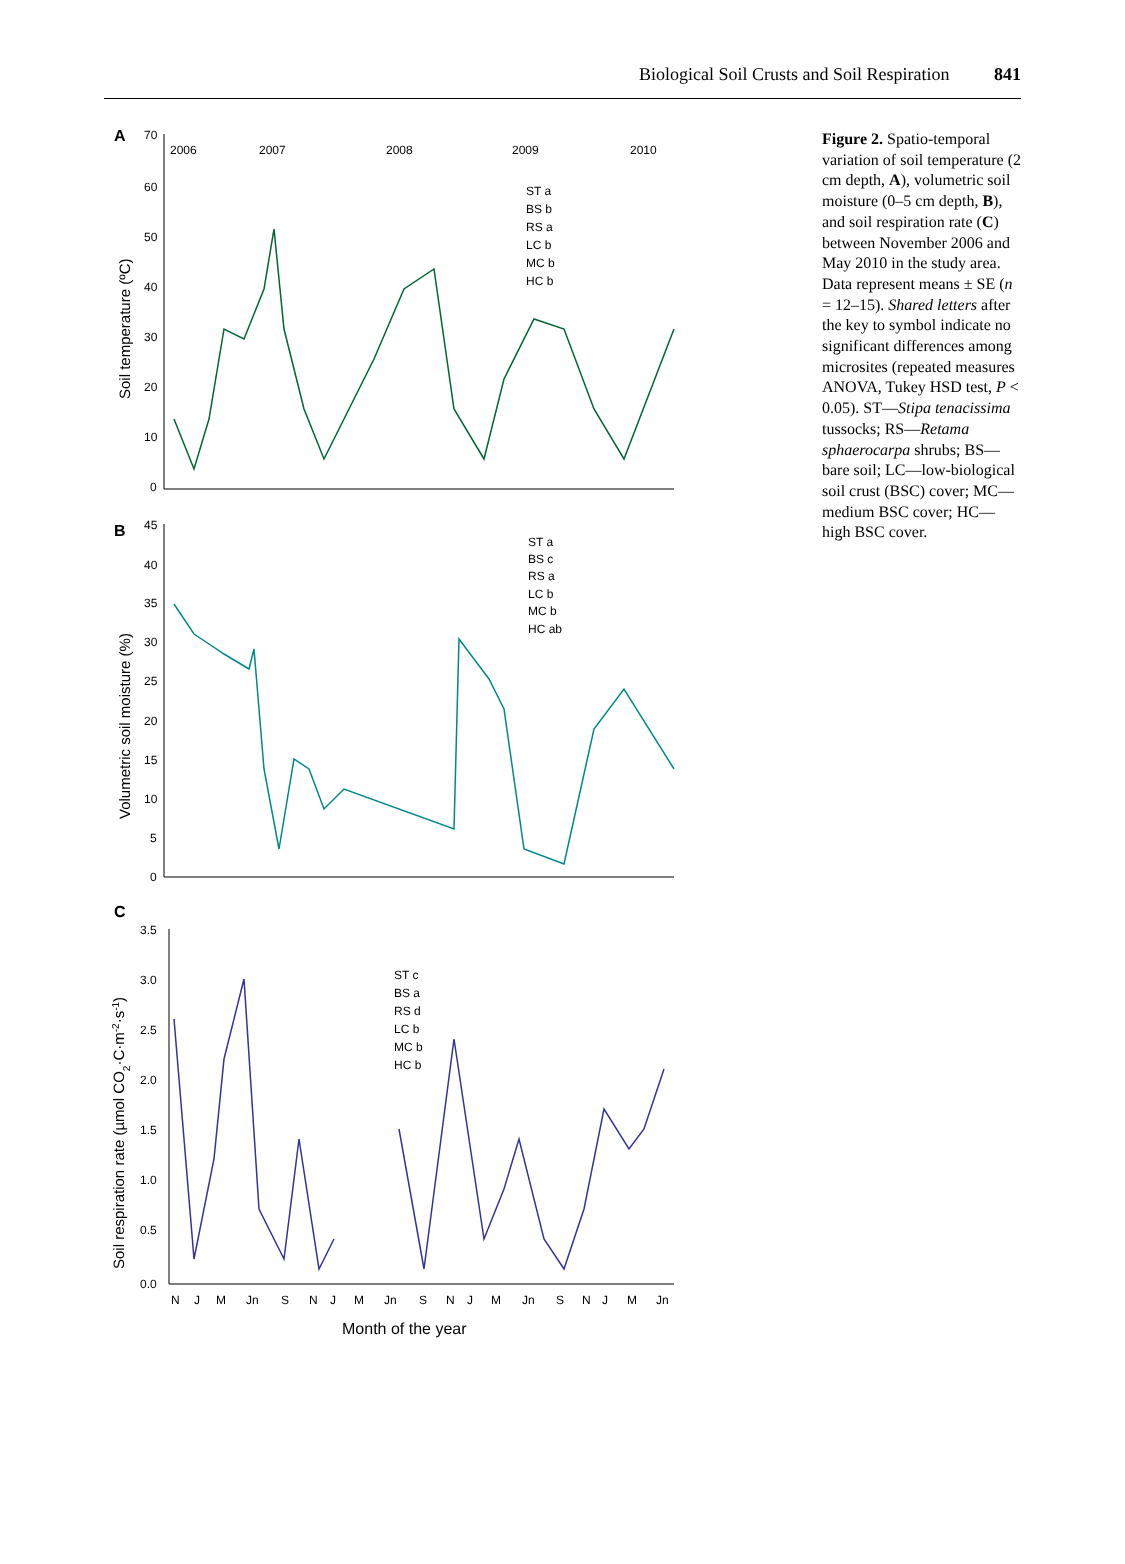Biological Soil Crusts and Soil Respiration 841
A
70
60
50
40
30
20
10
0
2006
2007
2008
2009
2010
Soil temperature (ºC)
ST a
BS b
RS a
LC b
MC b
HC b
B
45
40
35
30
25
20
15
10
5
0
Volumetric soil moisture (%)
ST a
BS c
RS a
LC b
MC b
HC ab
C
3.5
3.0
2.5
2.0
1.5
1.0
0.5
0.0
Soil respiration rate (µmol CO2·C·m-2·s-1)
ST c
BS a
RS d
LC b
MC b
HC b
N
J
M
Jn
S
N
J
M
Jn
S
N
J
M
Jn
S
N
J
M
Jn
Month of the year
Figure 2. Spatio-temporal variation of soil temperature (2 cm depth, A), volumetric soil moisture (0–5 cm depth, B), and soil respiration rate (C) between November 2006 and May 2010 in the study area. Data represent means ± SE (n = 12–15). Shared letters after the key to symbol indicate no significant differences among microsites (repeated measures ANOVA, Tukey HSD test, P < 0.05). ST—Stipa tenacissima tussocks; RS—Retama sphaerocarpa shrubs; BS—bare soil; LC—low-biological soil crust (BSC) cover; MC—medium BSC cover; HC—high BSC cover.